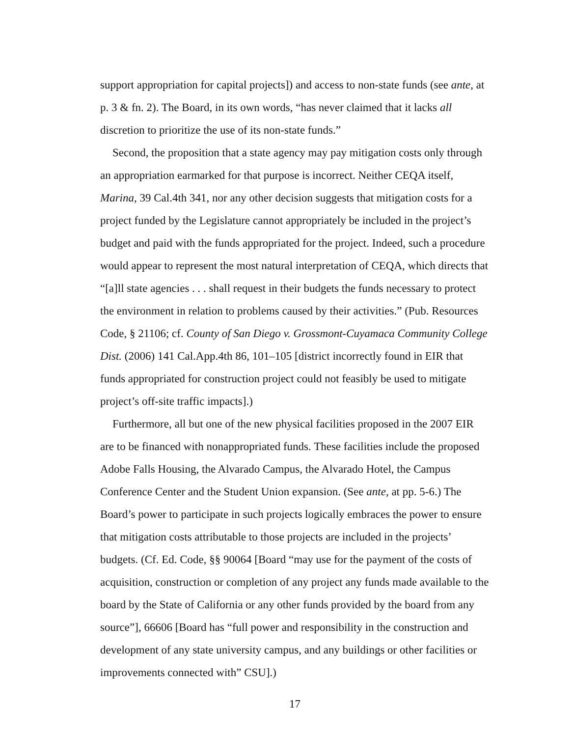support appropriation for capital projects]) and access to non-state funds (see ante, at p. 3 & fn. 2). The Board, in its own words, “has never claimed that it lacks all discretion to prioritize the use of its non-state funds.”
Second, the proposition that a state agency may pay mitigation costs only through an appropriation earmarked for that purpose is incorrect. Neither CEQA itself, Marina, 39 Cal.4th 341, nor any other decision suggests that mitigation costs for a project funded by the Legislature cannot appropriately be included in the project’s budget and paid with the funds appropriated for the project. Indeed, such a procedure would appear to represent the most natural interpretation of CEQA, which directs that “[a]ll state agencies . . . shall request in their budgets the funds necessary to protect the environment in relation to problems caused by their activities.” (Pub. Resources Code, § 21106; cf. County of San Diego v. Grossmont-Cuyamaca Community College Dist. (2006) 141 Cal.App.4th 86, 101–105 [district incorrectly found in EIR that funds appropriated for construction project could not feasibly be used to mitigate project’s off-site traffic impacts].)
Furthermore, all but one of the new physical facilities proposed in the 2007 EIR are to be financed with nonappropriated funds. These facilities include the proposed Adobe Falls Housing, the Alvarado Campus, the Alvarado Hotel, the Campus Conference Center and the Student Union expansion. (See ante, at pp. 5-6.) The Board’s power to participate in such projects logically embraces the power to ensure that mitigation costs attributable to those projects are included in the projects’ budgets. (Cf. Ed. Code, §§ 90064 [Board “may use for the payment of the costs of acquisition, construction or completion of any project any funds made available to the board by the State of California or any other funds provided by the board from any source”], 66606 [Board has “full power and responsibility in the construction and development of any state university campus, and any buildings or other facilities or improvements connected with” CSU].)
17